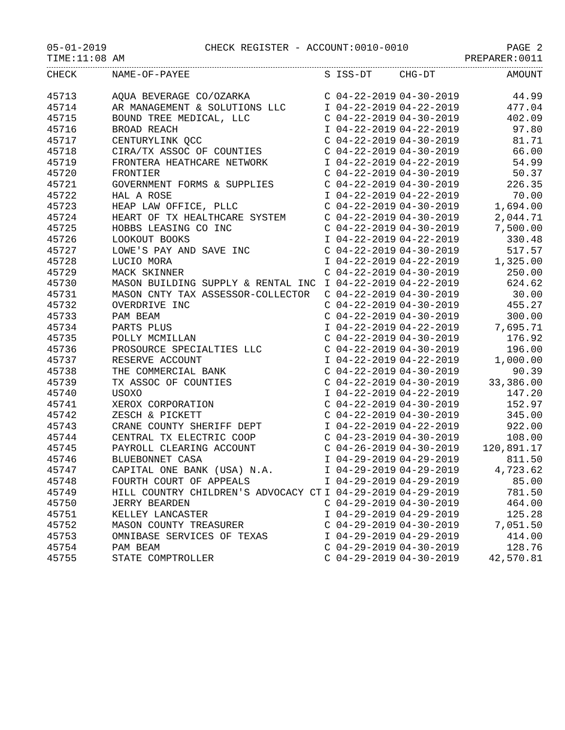05-01-2019 CHECK REGISTER - ACCOUNT:0010-0010 PAGE 2
TIME:11:08 AM PREPARER:0011
| CHECK | NAME-OF-PAYEE | S | ISS-DT | CHG-DT | AMOUNT |
| --- | --- | --- | --- | --- | --- |
| 45713 | AQUA BEVERAGE CO/OZARKA | C | 04-22-2019 | 04-30-2019 | 44.99 |
| 45714 | AR MANAGEMENT & SOLUTIONS LLC | I | 04-22-2019 | 04-22-2019 | 477.04 |
| 45715 | BOUND TREE MEDICAL, LLC | C | 04-22-2019 | 04-30-2019 | 402.09 |
| 45716 | BROAD REACH | I | 04-22-2019 | 04-22-2019 | 97.80 |
| 45717 | CENTURYLINK QCC | C | 04-22-2019 | 04-30-2019 | 81.71 |
| 45718 | CIRA/TX ASSOC OF COUNTIES | C | 04-22-2019 | 04-30-2019 | 66.00 |
| 45719 | FRONTERA HEATHCARE NETWORK | I | 04-22-2019 | 04-22-2019 | 54.99 |
| 45720 | FRONTIER | C | 04-22-2019 | 04-30-2019 | 50.37 |
| 45721 | GOVERNMENT FORMS & SUPPLIES | C | 04-22-2019 | 04-30-2019 | 226.35 |
| 45722 | HAL A ROSE | I | 04-22-2019 | 04-22-2019 | 70.00 |
| 45723 | HEAP LAW OFFICE, PLLC | C | 04-22-2019 | 04-30-2019 | 1,694.00 |
| 45724 | HEART OF TX HEALTHCARE SYSTEM | C | 04-22-2019 | 04-30-2019 | 2,044.71 |
| 45725 | HOBBS LEASING CO INC | C | 04-22-2019 | 04-30-2019 | 7,500.00 |
| 45726 | LOOKOUT BOOKS | I | 04-22-2019 | 04-22-2019 | 330.48 |
| 45727 | LOWE'S PAY AND SAVE INC | C | 04-22-2019 | 04-30-2019 | 517.57 |
| 45728 | LUCIO MORA | I | 04-22-2019 | 04-22-2019 | 1,325.00 |
| 45729 | MACK SKINNER | C | 04-22-2019 | 04-30-2019 | 250.00 |
| 45730 | MASON BUILDING SUPPLY & RENTAL INC | I | 04-22-2019 | 04-22-2019 | 624.62 |
| 45731 | MASON CNTY TAX ASSESSOR-COLLECTOR | C | 04-22-2019 | 04-30-2019 | 30.00 |
| 45732 | OVERDRIVE INC | C | 04-22-2019 | 04-30-2019 | 455.27 |
| 45733 | PAM BEAM | C | 04-22-2019 | 04-30-2019 | 300.00 |
| 45734 | PARTS PLUS | I | 04-22-2019 | 04-22-2019 | 7,695.71 |
| 45735 | POLLY MCMILLAN | C | 04-22-2019 | 04-30-2019 | 176.92 |
| 45736 | PROSOURCE SPECIALTIES LLC | C | 04-22-2019 | 04-30-2019 | 196.00 |
| 45737 | RESERVE ACCOUNT | I | 04-22-2019 | 04-22-2019 | 1,000.00 |
| 45738 | THE COMMERCIAL BANK | C | 04-22-2019 | 04-30-2019 | 90.39 |
| 45739 | TX ASSOC OF COUNTIES | C | 04-22-2019 | 04-30-2019 | 33,386.00 |
| 45740 | USOXO | I | 04-22-2019 | 04-22-2019 | 147.20 |
| 45741 | XEROX CORPORATION | C | 04-22-2019 | 04-30-2019 | 152.97 |
| 45742 | ZESCH & PICKETT | C | 04-22-2019 | 04-30-2019 | 345.00 |
| 45743 | CRANE COUNTY SHERIFF DEPT | I | 04-22-2019 | 04-22-2019 | 922.00 |
| 45744 | CENTRAL TX ELECTRIC COOP | C | 04-23-2019 | 04-30-2019 | 108.00 |
| 45745 | PAYROLL CLEARING ACCOUNT | C | 04-26-2019 | 04-30-2019 | 120,891.17 |
| 45746 | BLUEBONNET CASA | I | 04-29-2019 | 04-29-2019 | 811.50 |
| 45747 | CAPITAL ONE BANK (USA) N.A. | I | 04-29-2019 | 04-29-2019 | 4,723.62 |
| 45748 | FOURTH COURT OF APPEALS | I | 04-29-2019 | 04-29-2019 | 85.00 |
| 45749 | HILL COUNTRY CHILDREN'S ADVOCACY CT | I | 04-29-2019 | 04-29-2019 | 781.50 |
| 45750 | JERRY BEARDEN | C | 04-29-2019 | 04-30-2019 | 464.00 |
| 45751 | KELLEY LANCASTER | I | 04-29-2019 | 04-29-2019 | 125.28 |
| 45752 | MASON COUNTY TREASURER | C | 04-29-2019 | 04-30-2019 | 7,051.50 |
| 45753 | OMNIBASE SERVICES OF TEXAS | I | 04-29-2019 | 04-29-2019 | 414.00 |
| 45754 | PAM BEAM | C | 04-29-2019 | 04-30-2019 | 128.76 |
| 45755 | STATE COMPTROLLER | C | 04-29-2019 | 04-30-2019 | 42,570.81 |